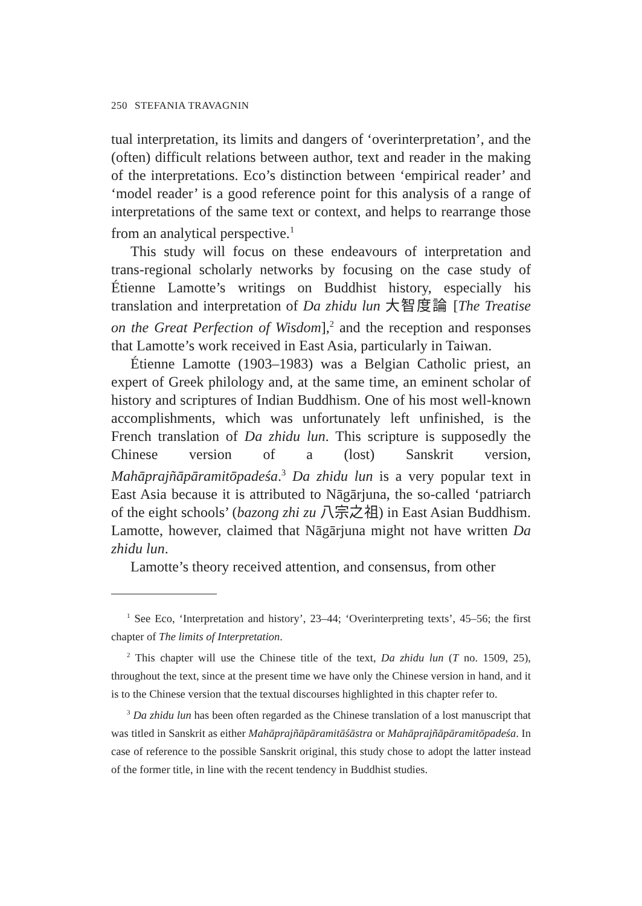250 STEFANIA TRAVAGNIN
tual interpretation, its limits and dangers of ‘overinterpretation’, and the (often) difficult relations between author, text and reader in the making of the interpretations. Eco’s distinction between ‘empirical reader’ and ‘model reader’ is a good reference point for this analysis of a range of interpretations of the same text or context, and helps to rearrange those from an analytical perspective.<sup>1</sup>
This study will focus on these endeavours of interpretation and trans-regional scholarly networks by focusing on the case study of Étienne Lamotte’s writings on Buddhist history, especially his translation and interpretation of Da zhidu lun 大智度論 [The Treatise on the Great Perfection of Wisdom],<sup>2</sup> and the reception and responses that Lamotte’s work received in East Asia, particularly in Taiwan.
Étienne Lamotte (1903–1983) was a Belgian Catholic priest, an expert of Greek philology and, at the same time, an eminent scholar of history and scriptures of Indian Buddhism. One of his most well-known accomplishments, which was unfortunately left unfinished, is the French translation of Da zhidu lun. This scripture is supposedly the Chinese version of a (lost) Sanskrit version, Mahāprajñāpāramitōpadeśa.<sup>3</sup> Da zhidu lun is a very popular text in East Asia because it is attributed to Nāgārjuna, the so-called ‘patriarch of the eight schools’ (bazong zhi zu 八宗之祖) in East Asian Buddhism. Lamotte, however, claimed that Nāgārjuna might not have written Da zhidu lun.
Lamotte’s theory received attention, and consensus, from other
<sup>1</sup> See Eco, ‘Interpretation and history’, 23–44; ‘Overinterpreting texts’, 45–56; the first chapter of The limits of Interpretation.
<sup>2</sup> This chapter will use the Chinese title of the text, Da zhidu lun (T no. 1509, 25), throughout the text, since at the present time we have only the Chinese version in hand, and it is to the Chinese version that the textual discourses highlighted in this chapter refer to.
<sup>3</sup> Da zhidu lun has been often regarded as the Chinese translation of a lost manuscript that was titled in Sanskrit as either Mahāprajñāpāramitāśāstra or Mahāprajñāpāramitōpadeśa. In case of reference to the possible Sanskrit original, this study chose to adopt the latter instead of the former title, in line with the recent tendency in Buddhist studies.